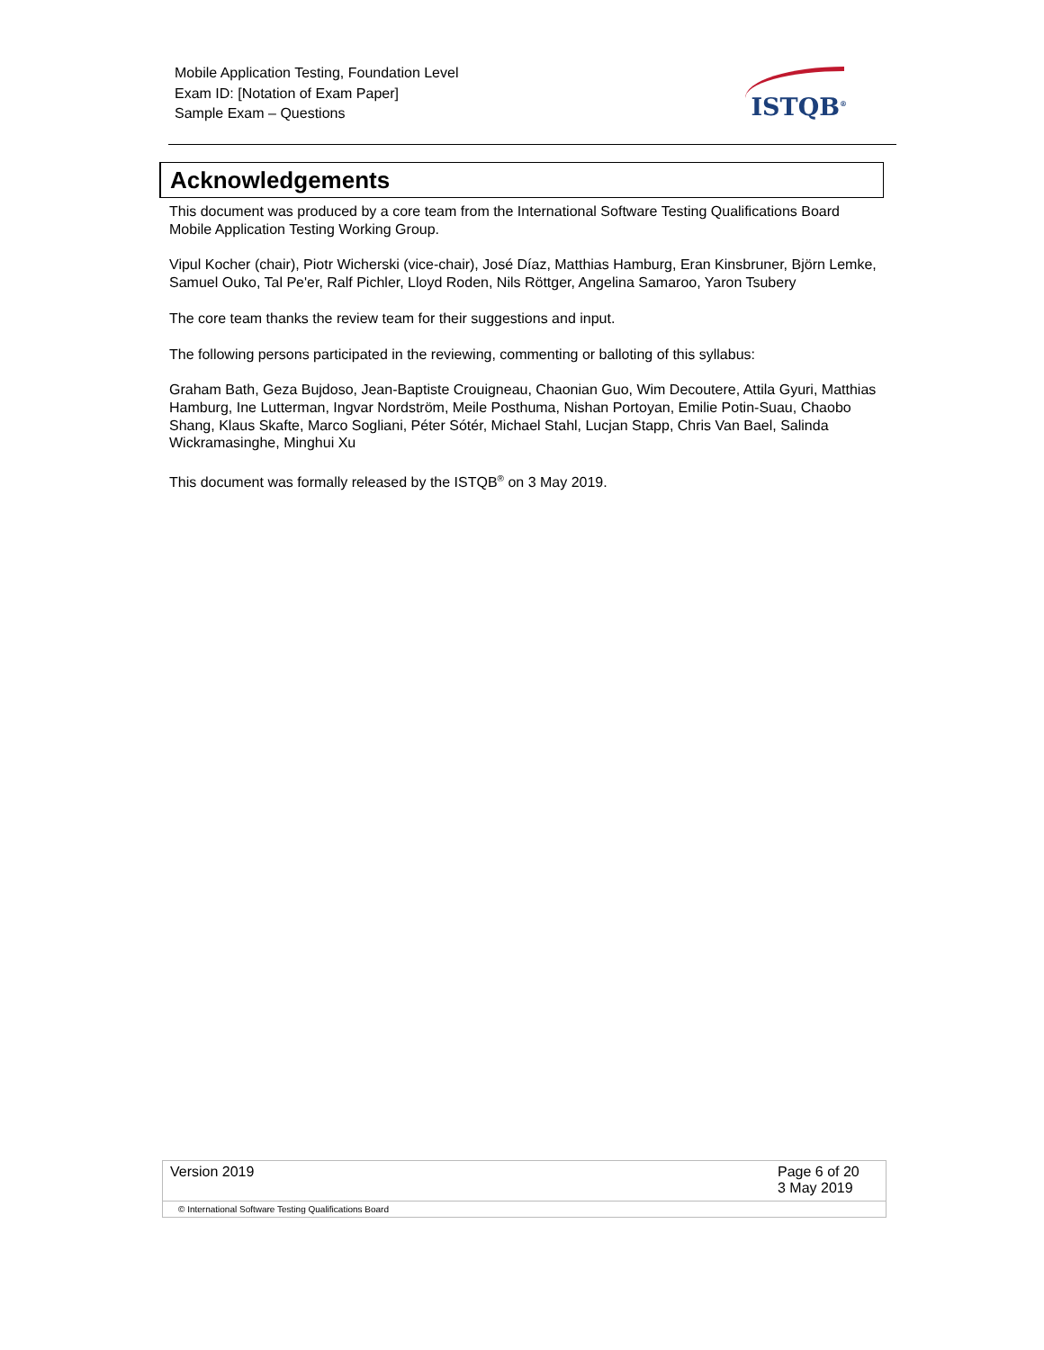Mobile Application Testing, Foundation Level
Exam ID: [Notation of Exam Paper]
Sample Exam – Questions
ISTQB<sup>®</sup>
Acknowledgements
This document was produced by a core team from the International Software Testing Qualifications Board Mobile Application Testing Working Group.
Vipul Kocher (chair), Piotr Wicherski (vice-chair), José Díaz, Matthias Hamburg, Eran Kinsbruner, Björn Lemke, Samuel Ouko, Tal Pe'er, Ralf Pichler, Lloyd Roden, Nils Röttger, Angelina Samaroo, Yaron Tsubery
The core team thanks the review team for their suggestions and input.
The following persons participated in the reviewing, commenting or balloting of this syllabus:
Graham Bath, Geza Bujdoso, Jean-Baptiste Crouigneau, Chaonian Guo, Wim Decoutere, Attila Gyuri, Matthias Hamburg, Ine Lutterman, Ingvar Nordström, Meile Posthuma, Nishan Portoyan, Emilie Potin-Suau, Chaobo Shang, Klaus Skafte, Marco Sogliani, Péter Sótér, Michael Stahl, Lucjan Stapp, Chris Van Bael, Salinda Wickramasinghe, Minghui Xu
This document was formally released by the ISTQB<sup>®</sup> on 3 May 2019.
Version 2019 Page 6 of 20
3 May 2019
© International Software Testing Qualifications Board